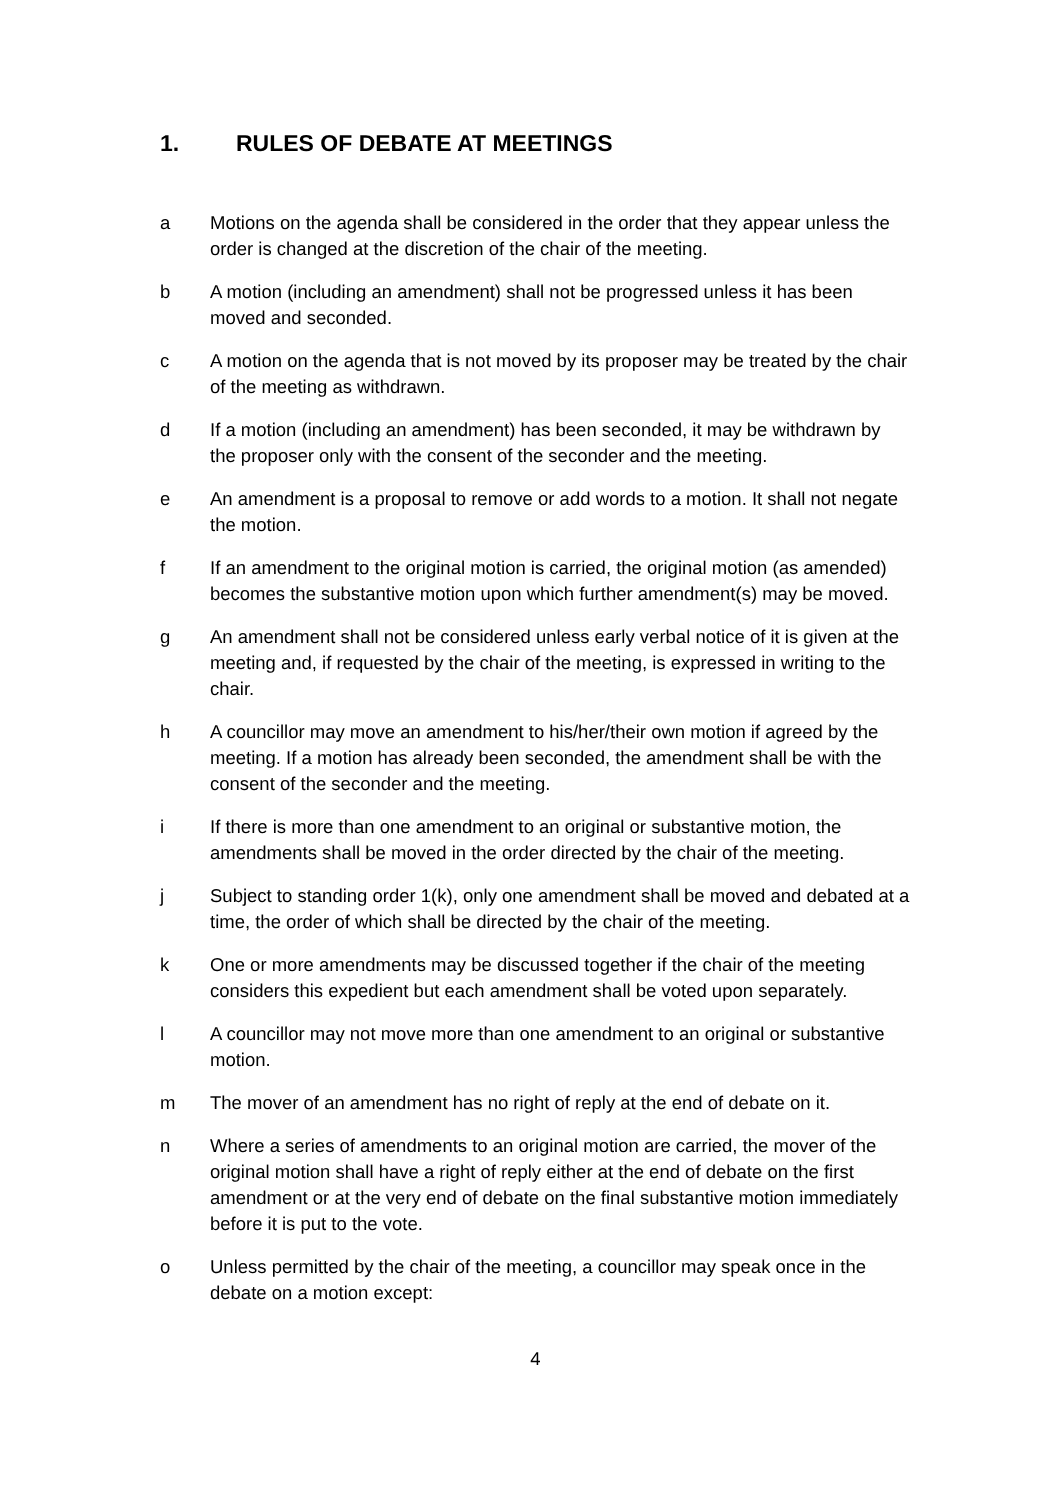1. RULES OF DEBATE AT MEETINGS
a Motions on the agenda shall be considered in the order that they appear unless the order is changed at the discretion of the chair of the meeting.
b A motion (including an amendment) shall not be progressed unless it has been moved and seconded.
c A motion on the agenda that is not moved by its proposer may be treated by the chair of the meeting as withdrawn.
d If a motion (including an amendment) has been seconded, it may be withdrawn by the proposer only with the consent of the seconder and the meeting.
e An amendment is a proposal to remove or add words to a motion. It shall not negate the motion.
f If an amendment to the original motion is carried, the original motion (as amended) becomes the substantive motion upon which further amendment(s) may be moved.
g An amendment shall not be considered unless early verbal notice of it is given at the meeting and, if requested by the chair of the meeting, is expressed in writing to the chair.
h A councillor may move an amendment to his/her/their own motion if agreed by the meeting. If a motion has already been seconded, the amendment shall be with the consent of the seconder and the meeting.
i If there is more than one amendment to an original or substantive motion, the amendments shall be moved in the order directed by the chair of the meeting.
j Subject to standing order 1(k), only one amendment shall be moved and debated at a time, the order of which shall be directed by the chair of the meeting.
k One or more amendments may be discussed together if the chair of the meeting considers this expedient but each amendment shall be voted upon separately.
l A councillor may not move more than one amendment to an original or substantive motion.
m The mover of an amendment has no right of reply at the end of debate on it.
n Where a series of amendments to an original motion are carried, the mover of the original motion shall have a right of reply either at the end of debate on the first amendment or at the very end of debate on the final substantive motion immediately before it is put to the vote.
o Unless permitted by the chair of the meeting, a councillor may speak once in the debate on a motion except:
4